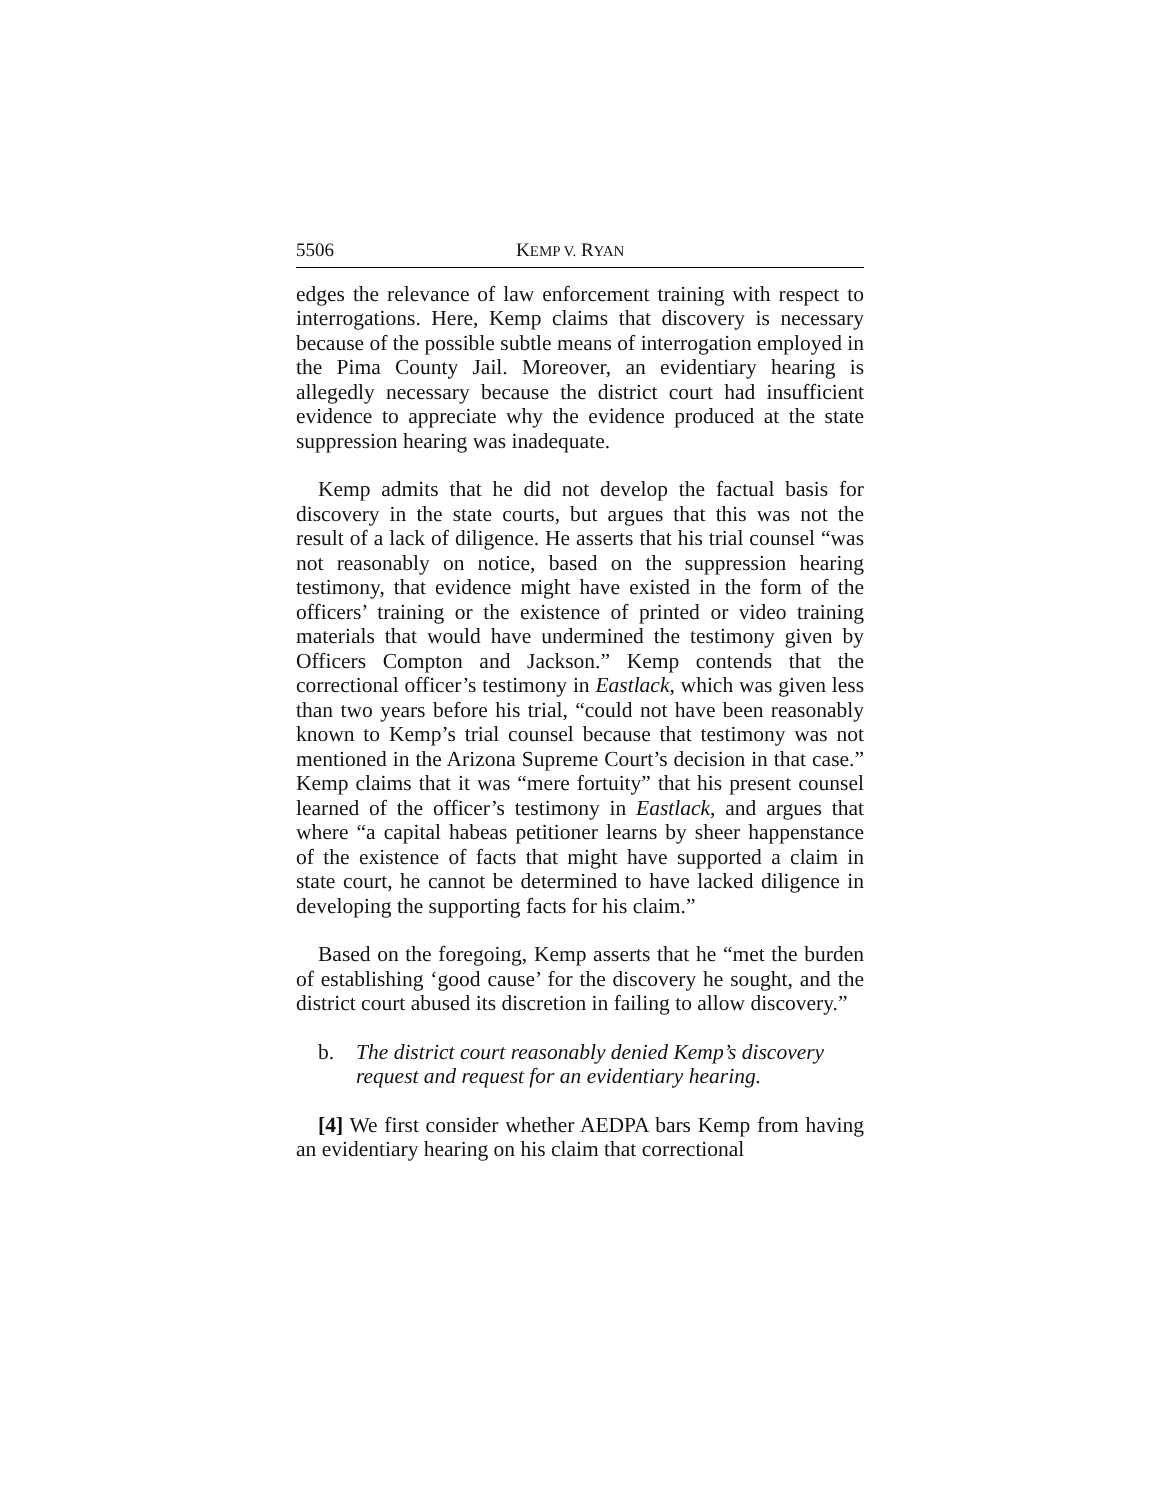5506 KEMP V. RYAN
edges the relevance of law enforcement training with respect to interrogations. Here, Kemp claims that discovery is necessary because of the possible subtle means of interrogation employed in the Pima County Jail. Moreover, an evidentiary hearing is allegedly necessary because the district court had insufficient evidence to appreciate why the evidence produced at the state suppression hearing was inadequate.
Kemp admits that he did not develop the factual basis for discovery in the state courts, but argues that this was not the result of a lack of diligence. He asserts that his trial counsel “was not reasonably on notice, based on the suppression hearing testimony, that evidence might have existed in the form of the officers’ training or the existence of printed or video training materials that would have undermined the testimony given by Officers Compton and Jackson.” Kemp contends that the correctional officer’s testimony in Eastlack, which was given less than two years before his trial, “could not have been reasonably known to Kemp’s trial counsel because that testimony was not mentioned in the Arizona Supreme Court’s decision in that case.” Kemp claims that it was “mere fortuity” that his present counsel learned of the officer’s testimony in Eastlack, and argues that where “a capital habeas petitioner learns by sheer happenstance of the existence of facts that might have supported a claim in state court, he cannot be determined to have lacked diligence in developing the supporting facts for his claim.”
Based on the foregoing, Kemp asserts that he “met the burden of establishing ‘good cause’ for the discovery he sought, and the district court abused its discretion in failing to allow discovery.”
b. The district court reasonably denied Kemp’s discovery request and request for an evidentiary hearing.
[4] We first consider whether AEDPA bars Kemp from having an evidentiary hearing on his claim that correctional